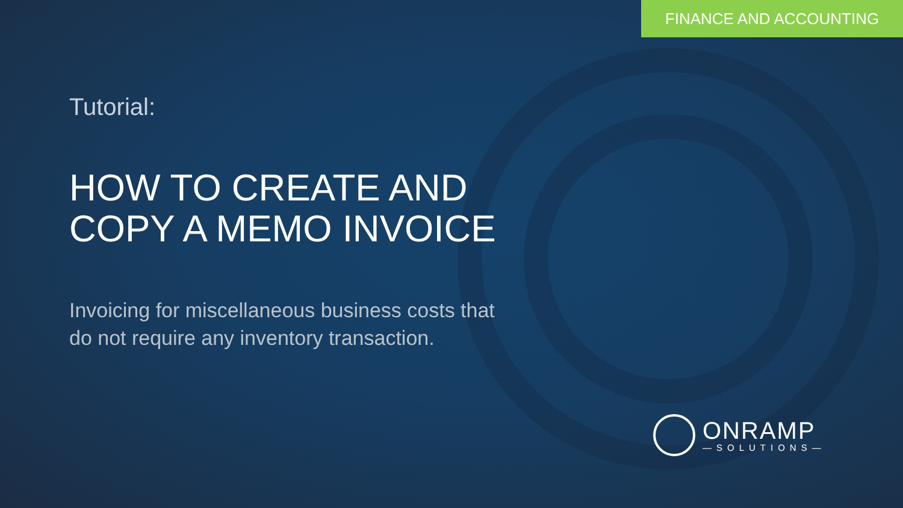FINANCE AND ACCOUNTING
Tutorial:
HOW TO CREATE AND
COPY A MEMO INVOICE
Invoicing for miscellaneous business costs that
do not require any inventory transaction.
ONRAMP
—SOLUTIONS—